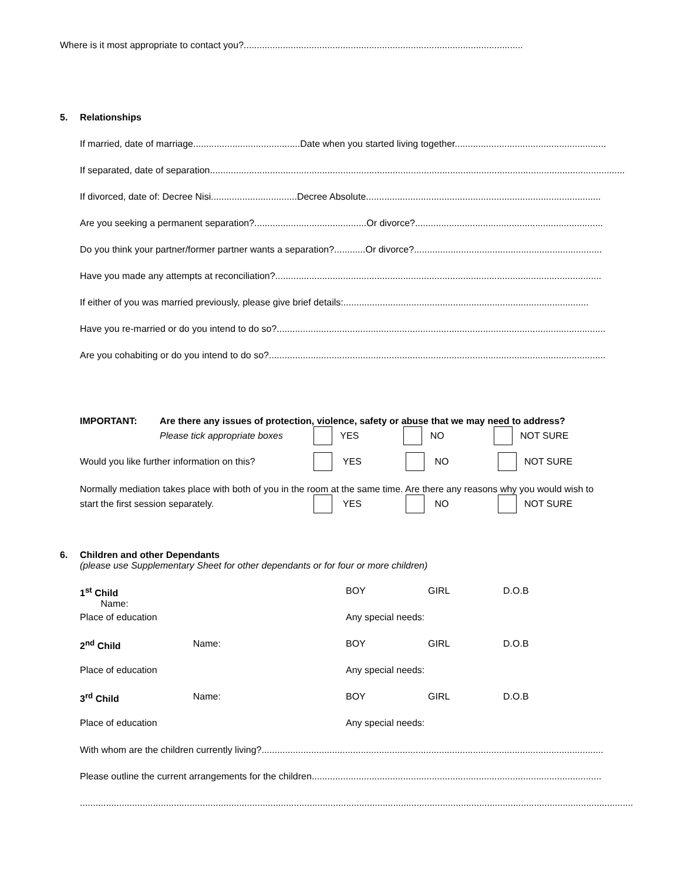Where is it most appropriate to contact you?...........................................................................................................
5. Relationships
If married, date of marriage.........................................Date when you started living together..........................................................
If separated, date of separation...............................................................................................................................................................
If divorced, date of: Decree Nisi.................................Decree Absolute..........................................................................................
Are you seeking a permanent separation?...........................................Or divorce?........................................................................
Do you think your partner/former partner wants a separation?............Or divorce?........................................................................
Have you made any attempts at reconciliation?.............................................................................................................................
If either of you was married previously, please give brief details:..............................................................................................
Have you re-married or do you intend to do so?..............................................................................................................................
Are you cohabiting or do you intend to do so?.................................................................................................................................
IMPORTANT: Are there any issues of protection, violence, safety or abuse that we may need to address?
Please tick appropriate boxes YES NO NOT SURE
Would you like further information on this? YES NO NOT SURE
Normally mediation takes place with both of you in the room at the same time. Are there any reasons why you would wish to
start the first session separately. YES NO NOT SURE
6. Children and other Dependants
(please use Supplementary Sheet for other dependants or for four or more children)
1<sup>st</sup> Child Name:
BOY
GIRL
D.O.B
Place of education
Any special needs:
2<sup>nd</sup> Child
Name:
BOY
GIRL
D.O.B
Place of education
Any special needs:
3<sup>rd</sup> Child
Name:
BOY
GIRL
D.O.B
Place of education
Any special needs:
With whom are the children currently living?...................................................................................................................................
Please outline the current arrangements for the children...............................................................................................................
....................................................................................................................................................................................................................